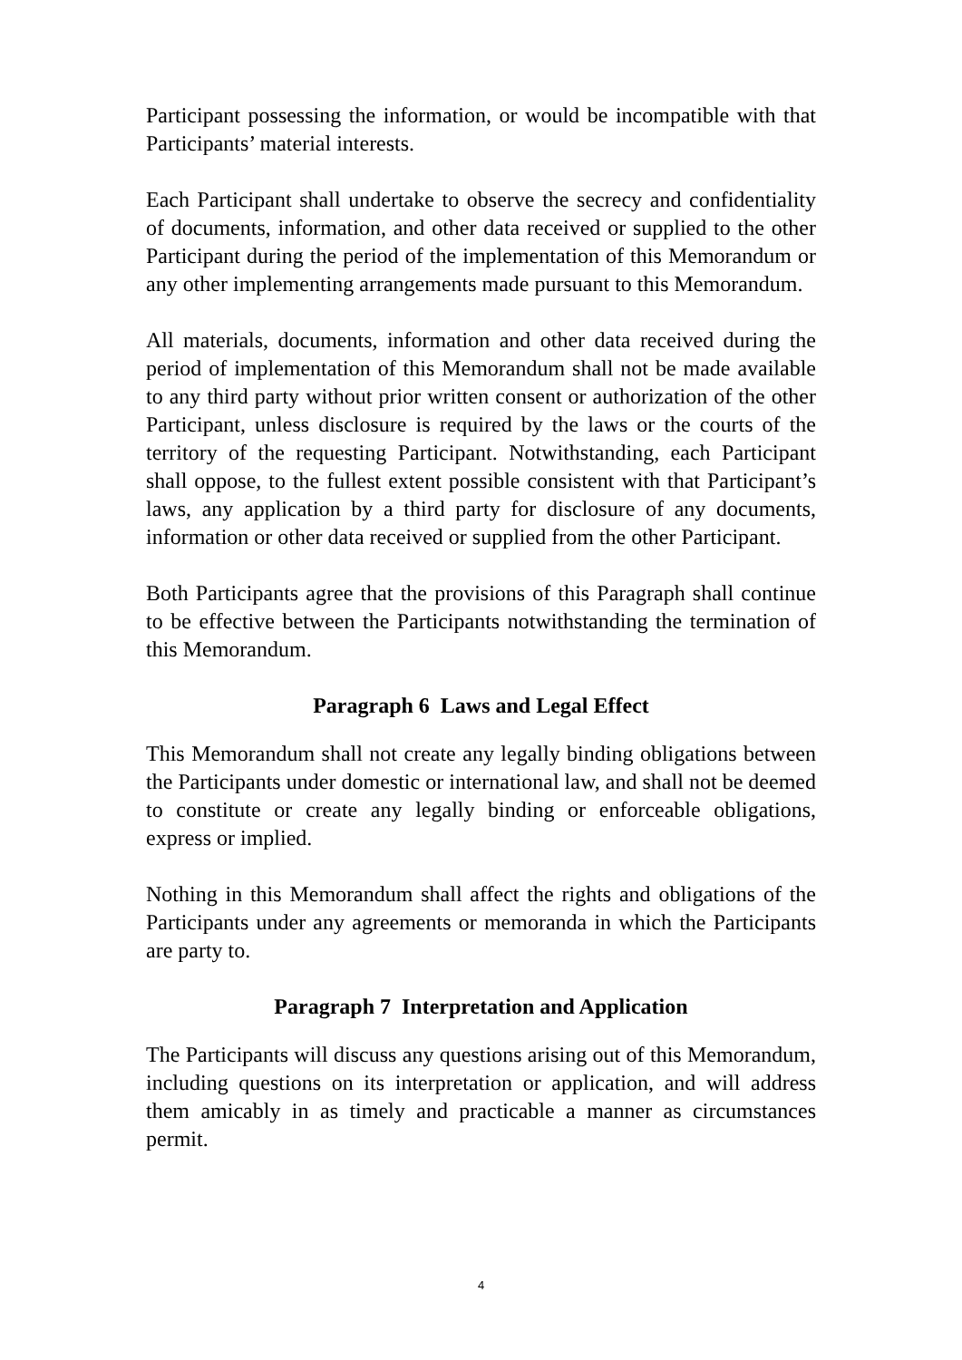Participant possessing the information, or would be incompatible with that Participants’ material interests.
Each Participant shall undertake to observe the secrecy and confidentiality of documents, information, and other data received or supplied to the other Participant during the period of the implementation of this Memorandum or any other implementing arrangements made pursuant to this Memorandum.
All materials, documents, information and other data received during the period of implementation of this Memorandum shall not be made available to any third party without prior written consent or authorization of the other Participant, unless disclosure is required by the laws or the courts of the territory of the requesting Participant. Notwithstanding, each Participant shall oppose, to the fullest extent possible consistent with that Participant’s laws, any application by a third party for disclosure of any documents, information or other data received or supplied from the other Participant.
Both Participants agree that the provisions of this Paragraph shall continue to be effective between the Participants notwithstanding the termination of this Memorandum.
Paragraph 6 Laws and Legal Effect
This Memorandum shall not create any legally binding obligations between the Participants under domestic or international law, and shall not be deemed to constitute or create any legally binding or enforceable obligations, express or implied.
Nothing in this Memorandum shall affect the rights and obligations of the Participants under any agreements or memoranda in which the Participants are party to.
Paragraph 7 Interpretation and Application
The Participants will discuss any questions arising out of this Memorandum, including questions on its interpretation or application, and will address them amicably in as timely and practicable a manner as circumstances permit.
4